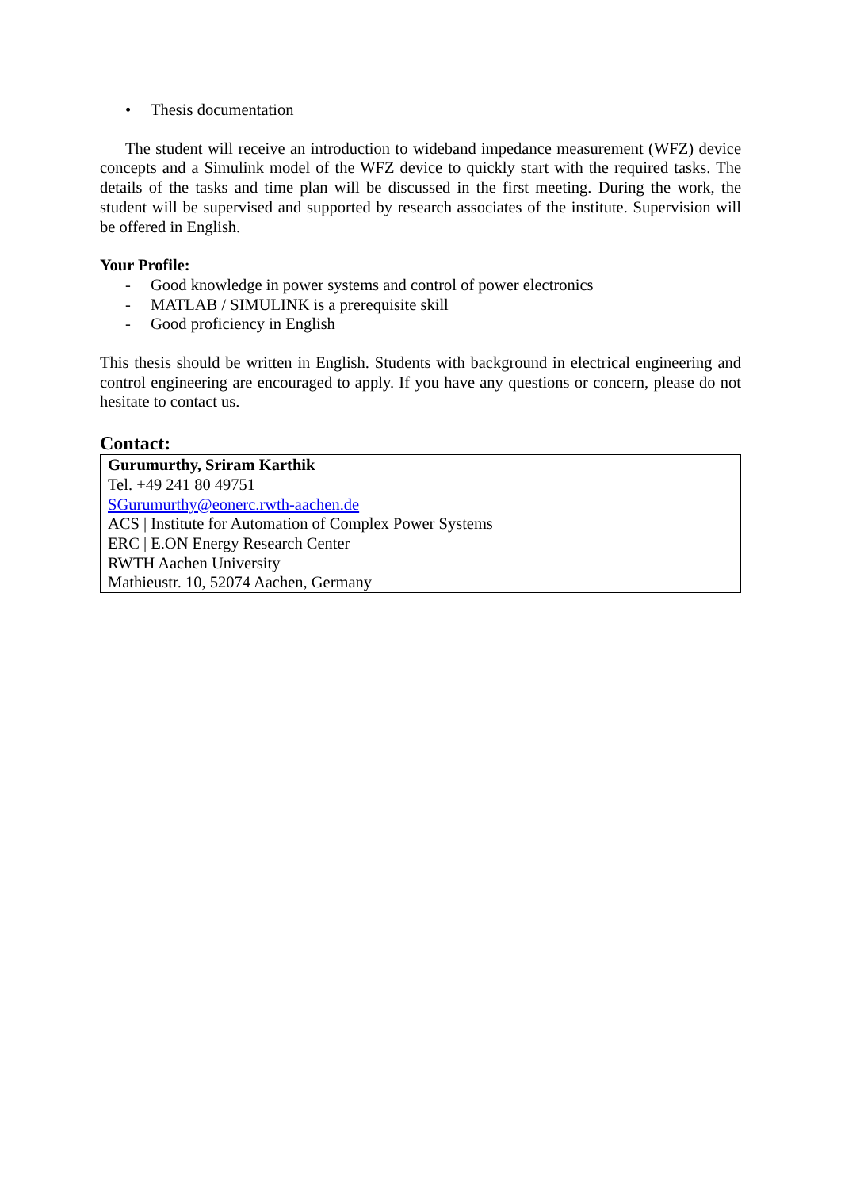• Thesis documentation
The student will receive an introduction to wideband impedance measurement (WFZ) device concepts and a Simulink model of the WFZ device to quickly start with the required tasks. The details of the tasks and time plan will be discussed in the first meeting. During the work, the student will be supervised and supported by research associates of the institute. Supervision will be offered in English.
Your Profile:
- Good knowledge in power systems and control of power electronics
- MATLAB / SIMULINK is a prerequisite skill
- Good proficiency in English
This thesis should be written in English. Students with background in electrical engineering and control engineering are encouraged to apply. If you have any questions or concern, please do not hesitate to contact us.
Contact:
Gurumurthy, Sriram Karthik
Tel. +49 241 80 49751
SGurumurthy@eonerc.rwth-aachen.de
ACS | Institute for Automation of Complex Power Systems
ERC | E.ON Energy Research Center
RWTH Aachen University
Mathieustr. 10, 52074 Aachen, Germany